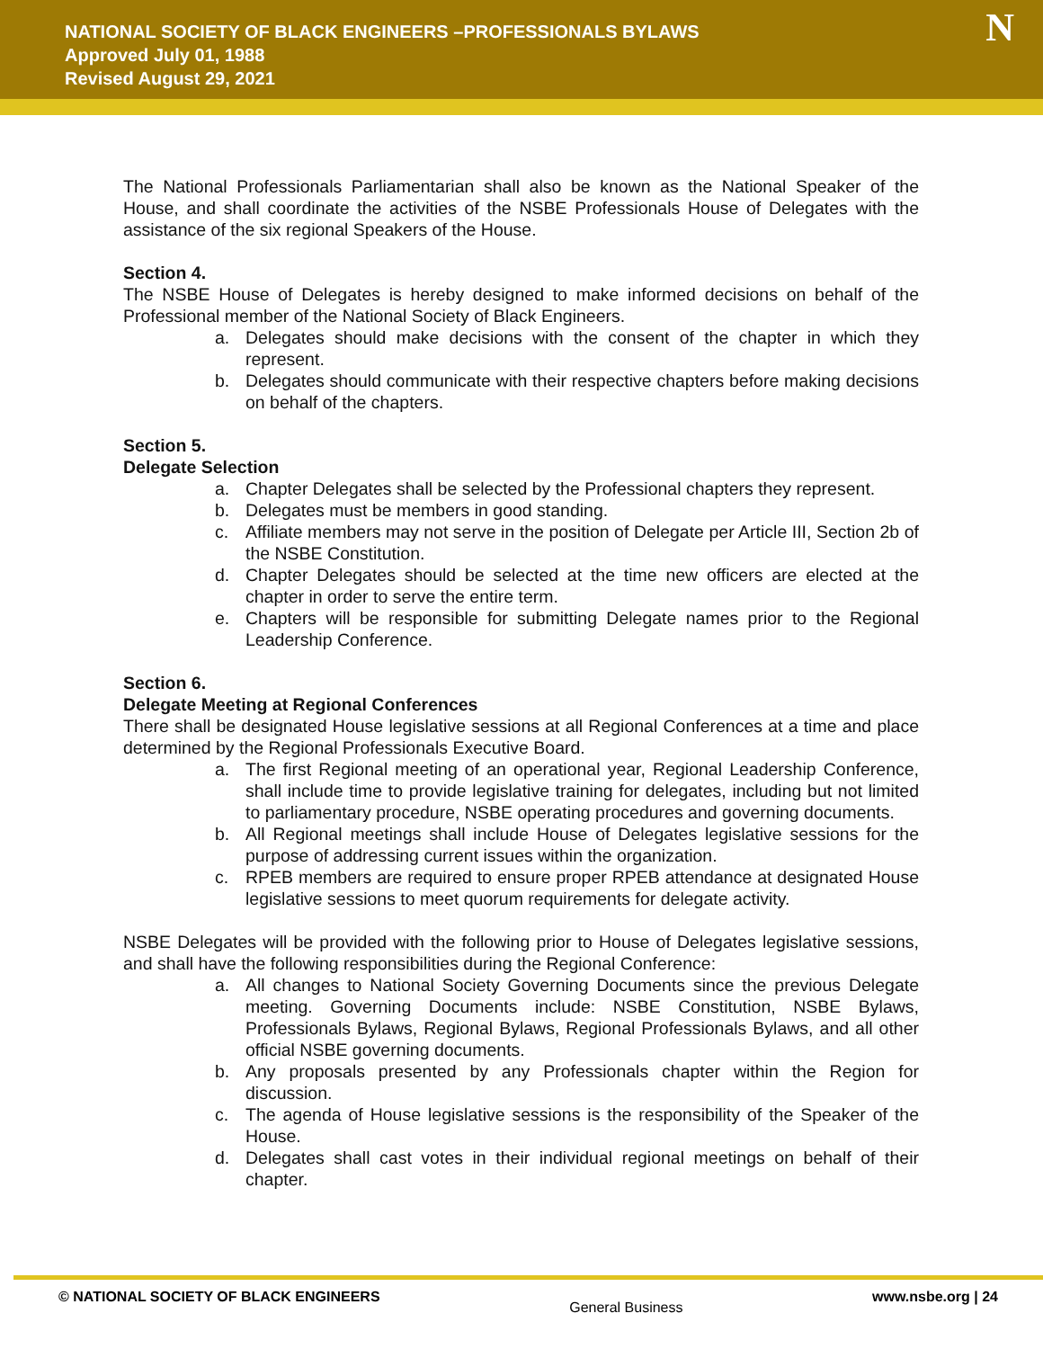NATIONAL SOCIETY OF BLACK ENGINEERS –PROFESSIONALS BYLAWS
Approved July 01, 1988
Revised August 29, 2021
N
The National Professionals Parliamentarian shall also be known as the National Speaker of the House, and shall coordinate the activities of the NSBE Professionals House of Delegates with the assistance of the six regional Speakers of the House.
Section 4.
The NSBE House of Delegates is hereby designed to make informed decisions on behalf of the Professional member of the National Society of Black Engineers.
a. Delegates should make decisions with the consent of the chapter in which they represent.
b. Delegates should communicate with their respective chapters before making decisions on behalf of the chapters.
Section 5.
Delegate Selection
a. Chapter Delegates shall be selected by the Professional chapters they represent.
b. Delegates must be members in good standing.
c. Affiliate members may not serve in the position of Delegate per Article III, Section 2b of the NSBE Constitution.
d. Chapter Delegates should be selected at the time new officers are elected at the chapter in order to serve the entire term.
e. Chapters will be responsible for submitting Delegate names prior to the Regional Leadership Conference.
Section 6.
Delegate Meeting at Regional Conferences
There shall be designated House legislative sessions at all Regional Conferences at a time and place determined by the Regional Professionals Executive Board.
a. The first Regional meeting of an operational year, Regional Leadership Conference, shall include time to provide legislative training for delegates, including but not limited to parliamentary procedure, NSBE operating procedures and governing documents.
b. All Regional meetings shall include House of Delegates legislative sessions for the purpose of addressing current issues within the organization.
c. RPEB members are required to ensure proper RPEB attendance at designated House legislative sessions to meet quorum requirements for delegate activity.
NSBE Delegates will be provided with the following prior to House of Delegates legislative sessions, and shall have the following responsibilities during the Regional Conference:
a. All changes to National Society Governing Documents since the previous Delegate meeting. Governing Documents include: NSBE Constitution, NSBE Bylaws, Professionals Bylaws, Regional Bylaws, Regional Professionals Bylaws, and all other official NSBE governing documents.
b. Any proposals presented by any Professionals chapter within the Region for discussion.
c. The agenda of House legislative sessions is the responsibility of the Speaker of the House.
d. Delegates shall cast votes in their individual regional meetings on behalf of their chapter.
© NATIONAL SOCIETY OF BLACK ENGINEERS General Business www.nsbe.org | 24